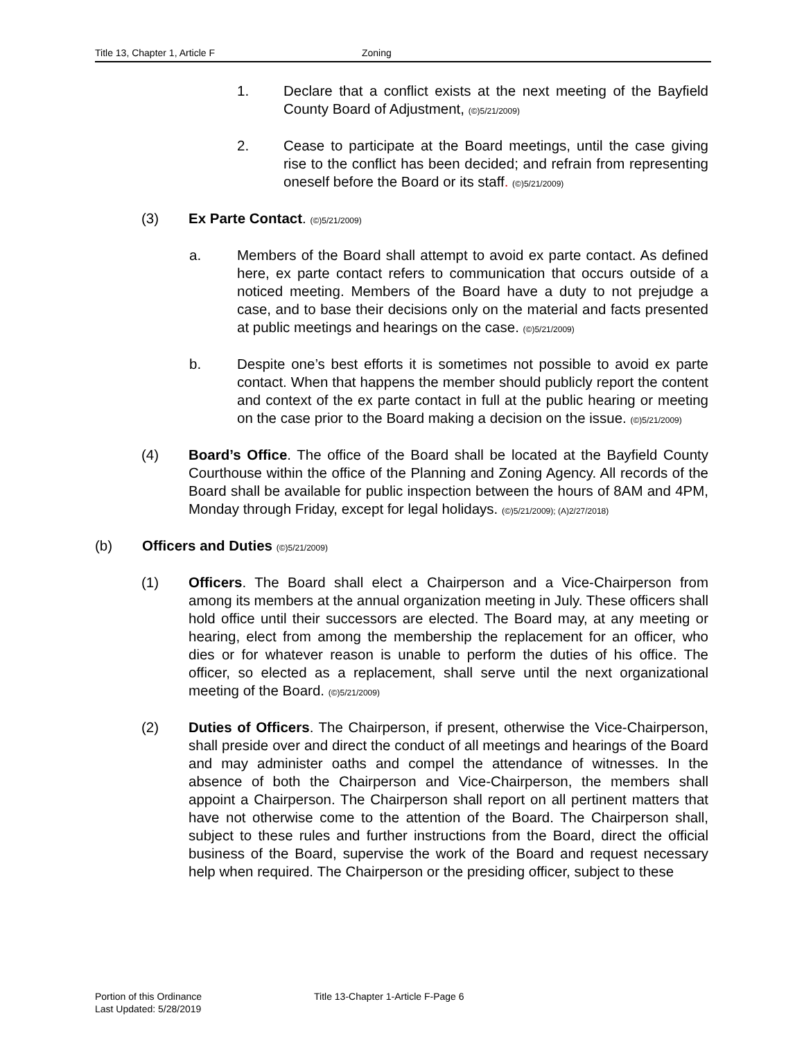Title 13, Chapter 1, Article F Zoning
1. Declare that a conflict exists at the next meeting of the Bayfield County Board of Adjustment, (©)5/21/2009)
2. Cease to participate at the Board meetings, until the case giving rise to the conflict has been decided; and refrain from representing oneself before the Board or its staff. (©)5/21/2009)
(3) Ex Parte Contact. (©)5/21/2009)
a. Members of the Board shall attempt to avoid ex parte contact. As defined here, ex parte contact refers to communication that occurs outside of a noticed meeting. Members of the Board have a duty to not prejudge a case, and to base their decisions only on the material and facts presented at public meetings and hearings on the case. (©)5/21/2009)
b. Despite one’s best efforts it is sometimes not possible to avoid ex parte contact. When that happens the member should publicly report the content and context of the ex parte contact in full at the public hearing or meeting on the case prior to the Board making a decision on the issue. (©)5/21/2009)
(4) Board’s Office. The office of the Board shall be located at the Bayfield County Courthouse within the office of the Planning and Zoning Agency. All records of the Board shall be available for public inspection between the hours of 8AM and 4PM, Monday through Friday, except for legal holidays. (©)5/21/2009); (A)2/27/2018)
(b) Officers and Duties (©)5/21/2009)
(1) Officers. The Board shall elect a Chairperson and a Vice-Chairperson from among its members at the annual organization meeting in July. These officers shall hold office until their successors are elected. The Board may, at any meeting or hearing, elect from among the membership the replacement for an officer, who dies or for whatever reason is unable to perform the duties of his office. The officer, so elected as a replacement, shall serve until the next organizational meeting of the Board. (©)5/21/2009)
(2) Duties of Officers. The Chairperson, if present, otherwise the Vice-Chairperson, shall preside over and direct the conduct of all meetings and hearings of the Board and may administer oaths and compel the attendance of witnesses. In the absence of both the Chairperson and Vice-Chairperson, the members shall appoint a Chairperson. The Chairperson shall report on all pertinent matters that have not otherwise come to the attention of the Board. The Chairperson shall, subject to these rules and further instructions from the Board, direct the official business of the Board, supervise the work of the Board and request necessary help when required. The Chairperson or the presiding officer, subject to these
Portion of this Ordinance
Last Updated: 5/28/2019
Title 13-Chapter 1-Article F-Page 6